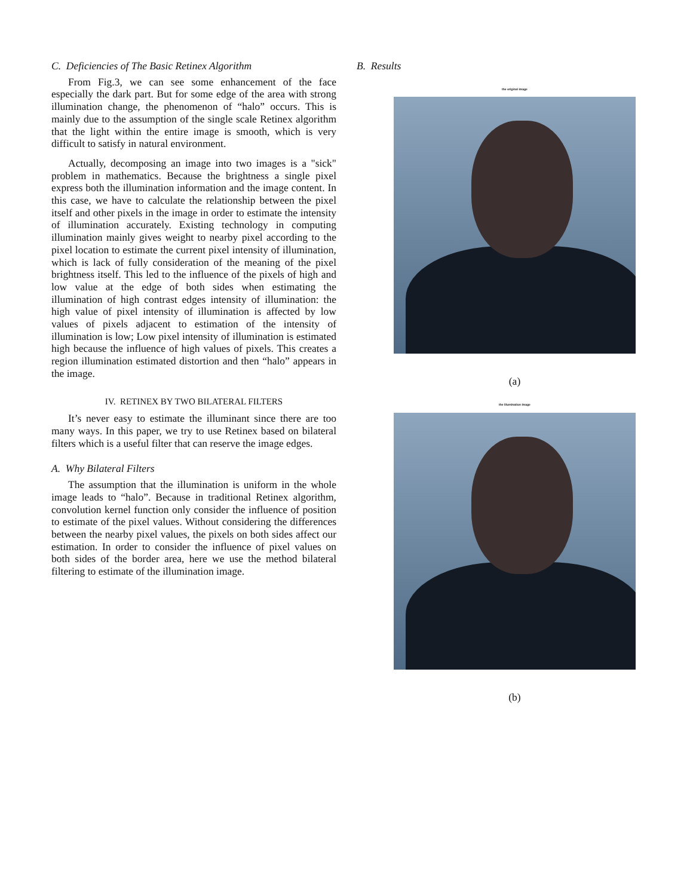C. Deficiencies of The Basic Retinex Algorithm
From Fig.3, we can see some enhancement of the face especially the dark part. But for some edge of the area with strong illumination change, the phenomenon of “halo” occurs. This is mainly due to the assumption of the single scale Retinex algorithm that the light within the entire image is smooth, which is very difficult to satisfy in natural environment.
Actually, decomposing an image into two images is a "sick" problem in mathematics. Because the brightness a single pixel express both the illumination information and the image content. In this case, we have to calculate the relationship between the pixel itself and other pixels in the image in order to estimate the intensity of illumination accurately. Existing technology in computing illumination mainly gives weight to nearby pixel according to the pixel location to estimate the current pixel intensity of illumination, which is lack of fully consideration of the meaning of the pixel brightness itself. This led to the influence of the pixels of high and low value at the edge of both sides when estimating the illumination of high contrast edges intensity of illumination: the high value of pixel intensity of illumination is affected by low values of pixels adjacent to estimation of the intensity of illumination is low; Low pixel intensity of illumination is estimated high because the influence of high values of pixels. This creates a region illumination estimated distortion and then “halo” appears in the image.
IV. RETINEX BY TWO BILATERAL FILTERS
It’s never easy to estimate the illuminant since there are too many ways. In this paper, we try to use Retinex based on bilateral filters which is a useful filter that can reserve the image edges.
A. Why Bilateral Filters
The assumption that the illumination is uniform in the whole image leads to “halo”. Because in traditional Retinex algorithm, convolution kernel function only consider the influence of position to estimate of the pixel values. Without considering the differences between the nearby pixel values, the pixels on both sides affect our estimation. In order to consider the influence of pixel values on both sides of the border area, here we use the method bilateral filtering to estimate of the illumination image.
B. Results
the original image
(a)
the illumination image
(b)